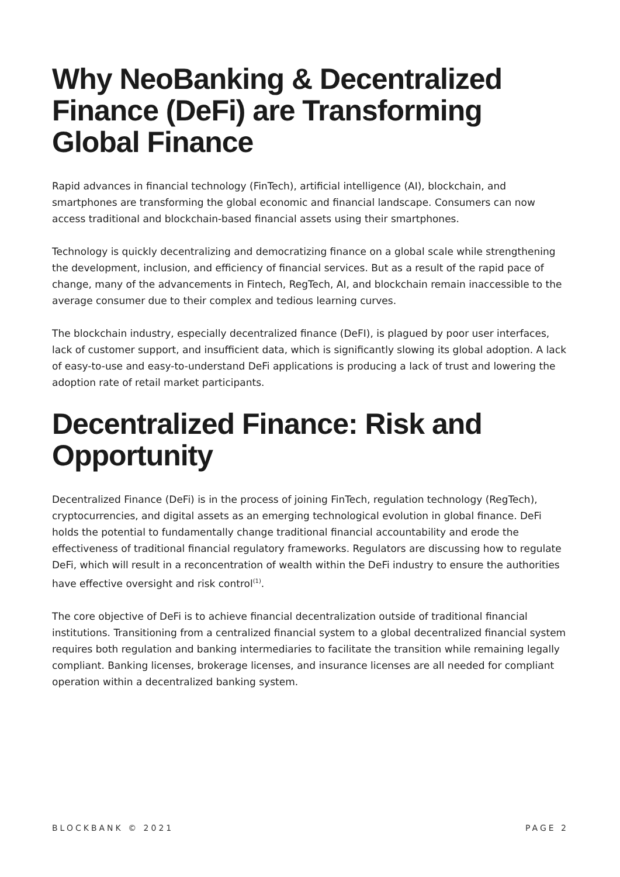Why NeoBanking & Decentralized Finance (DeFi) are Transforming Global Finance
Rapid advances in financial technology (FinTech), artificial intelligence (AI), blockchain, and smartphones are transforming the global economic and financial landscape. Consumers can now access traditional and blockchain-based financial assets using their smartphones.
Technology is quickly decentralizing and democratizing finance on a global scale while strengthening the development, inclusion, and efficiency of financial services. But as a result of the rapid pace of change, many of the advancements in Fintech, RegTech, AI, and blockchain remain inaccessible to the average consumer due to their complex and tedious learning curves.
The blockchain industry, especially decentralized finance (DeFI), is plagued by poor user interfaces, lack of customer support, and insufficient data, which is significantly slowing its global adoption. A lack of easy-to-use and easy-to-understand DeFi applications is producing a lack of trust and lowering the adoption rate of retail market participants.
Decentralized Finance: Risk and Opportunity
Decentralized Finance (DeFi) is in the process of joining FinTech, regulation technology (RegTech), cryptocurrencies, and digital assets as an emerging technological evolution in global finance. DeFi holds the potential to fundamentally change traditional financial accountability and erode the effectiveness of traditional financial regulatory frameworks. Regulators are discussing how to regulate DeFi, which will result in a reconcentration of wealth within the DeFi industry to ensure the authorities have effective oversight and risk control<sup>(1)</sup>.
The core objective of DeFi is to achieve financial decentralization outside of traditional financial institutions. Transitioning from a centralized financial system to a global decentralized financial system requires both regulation and banking intermediaries to facilitate the transition while remaining legally compliant. Banking licenses, brokerage licenses, and insurance licenses are all needed for compliant operation within a decentralized banking system.
BLOCKBANK © 2021 PAGE 2